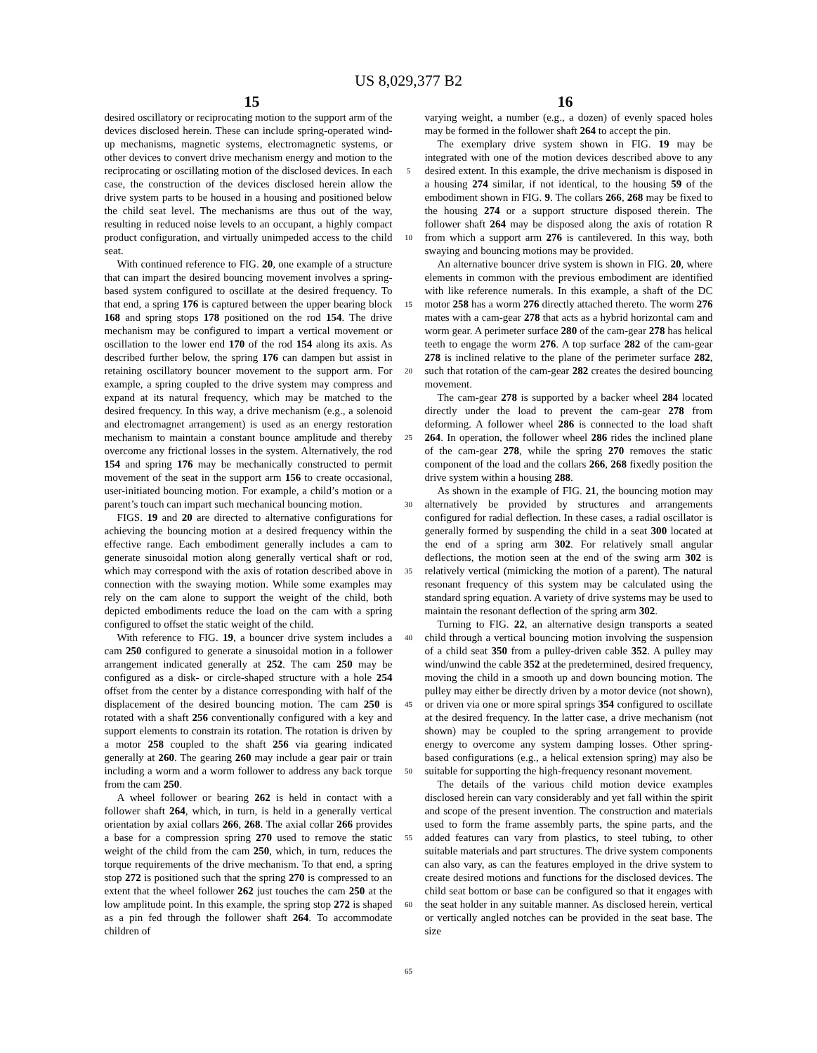US 8,029,377 B2
15 16
desired oscillatory or reciprocating motion to the support arm of the devices disclosed herein. These can include spring-operated wind-up mechanisms, magnetic systems, electromagnetic systems, or other devices to convert drive mechanism energy and motion to the reciprocating or oscillating motion of the disclosed devices. In each case, the construction of the devices disclosed herein allow the drive system parts to be housed in a housing and positioned below the child seat level. The mechanisms are thus out of the way, resulting in reduced noise levels to an occupant, a highly compact product configuration, and virtually unimpeded access to the child seat.
With continued reference to FIG. 20, one example of a structure that can impart the desired bouncing movement involves a spring-based system configured to oscillate at the desired frequency. To that end, a spring 176 is captured between the upper bearing block 168 and spring stops 178 positioned on the rod 154. The drive mechanism may be configured to impart a vertical movement or oscillation to the lower end 170 of the rod 154 along its axis. As described further below, the spring 176 can dampen but assist in retaining oscillatory bouncer movement to the support arm. For example, a spring coupled to the drive system may compress and expand at its natural frequency, which may be matched to the desired frequency. In this way, a drive mechanism (e.g., a solenoid and electromagnet arrangement) is used as an energy restoration mechanism to maintain a constant bounce amplitude and thereby overcome any frictional losses in the system. Alternatively, the rod 154 and spring 176 may be mechanically constructed to permit movement of the seat in the support arm 156 to create occasional, user-initiated bouncing motion. For example, a child’s motion or a parent’s touch can impart such mechanical bouncing motion.
FIGS. 19 and 20 are directed to alternative configurations for achieving the bouncing motion at a desired frequency within the effective range. Each embodiment generally includes a cam to generate sinusoidal motion along generally vertical shaft or rod, which may correspond with the axis of rotation described above in connection with the swaying motion. While some examples may rely on the cam alone to support the weight of the child, both depicted embodiments reduce the load on the cam with a spring configured to offset the static weight of the child.
With reference to FIG. 19, a bouncer drive system includes a cam 250 configured to generate a sinusoidal motion in a follower arrangement indicated generally at 252. The cam 250 may be configured as a disk- or circle-shaped structure with a hole 254 offset from the center by a distance corresponding with half of the displacement of the desired bouncing motion. The cam 250 is rotated with a shaft 256 conventionally configured with a key and support elements to constrain its rotation. The rotation is driven by a motor 258 coupled to the shaft 256 via gearing indicated generally at 260. The gearing 260 may include a gear pair or train including a worm and a worm follower to address any back torque from the cam 250.
A wheel follower or bearing 262 is held in contact with a follower shaft 264, which, in turn, is held in a generally vertical orientation by axial collars 266, 268. The axial collar 266 provides a base for a compression spring 270 used to remove the static weight of the child from the cam 250, which, in turn, reduces the torque requirements of the drive mechanism. To that end, a spring stop 272 is positioned such that the spring 270 is compressed to an extent that the wheel follower 262 just touches the cam 250 at the low amplitude point. In this example, the spring stop 272 is shaped as a pin fed through the follower shaft 264. To accommodate children of
5
10
15
20
25
30
35
40
45
50
55
60
65
varying weight, a number (e.g., a dozen) of evenly spaced holes may be formed in the follower shaft 264 to accept the pin.
The exemplary drive system shown in FIG. 19 may be integrated with one of the motion devices described above to any desired extent. In this example, the drive mechanism is disposed in a housing 274 similar, if not identical, to the housing 59 of the embodiment shown in FIG. 9. The collars 266, 268 may be fixed to the housing 274 or a support structure disposed therein. The follower shaft 264 may be disposed along the axis of rotation R from which a support arm 276 is cantilevered. In this way, both swaying and bouncing motions may be provided.
An alternative bouncer drive system is shown in FIG. 20, where elements in common with the previous embodiment are identified with like reference numerals. In this example, a shaft of the DC motor 258 has a worm 276 directly attached thereto. The worm 276 mates with a cam-gear 278 that acts as a hybrid horizontal cam and worm gear. A perimeter surface 280 of the cam-gear 278 has helical teeth to engage the worm 276. A top surface 282 of the cam-gear 278 is inclined relative to the plane of the perimeter surface 282, such that rotation of the cam-gear 282 creates the desired bouncing movement.
The cam-gear 278 is supported by a backer wheel 284 located directly under the load to prevent the cam-gear 278 from deforming. A follower wheel 286 is connected to the load shaft 264. In operation, the follower wheel 286 rides the inclined plane of the cam-gear 278, while the spring 270 removes the static component of the load and the collars 266, 268 fixedly position the drive system within a housing 288.
As shown in the example of FIG. 21, the bouncing motion may alternatively be provided by structures and arrangements configured for radial deflection. In these cases, a radial oscillator is generally formed by suspending the child in a seat 300 located at the end of a spring arm 302. For relatively small angular deflections, the motion seen at the end of the swing arm 302 is relatively vertical (mimicking the motion of a parent). The natural resonant frequency of this system may be calculated using the standard spring equation. A variety of drive systems may be used to maintain the resonant deflection of the spring arm 302.
Turning to FIG. 22, an alternative design transports a seated child through a vertical bouncing motion involving the suspension of a child seat 350 from a pulley-driven cable 352. A pulley may wind/unwind the cable 352 at the predetermined, desired frequency, moving the child in a smooth up and down bouncing motion. The pulley may either be directly driven by a motor device (not shown), or driven via one or more spiral springs 354 configured to oscillate at the desired frequency. In the latter case, a drive mechanism (not shown) may be coupled to the spring arrangement to provide energy to overcome any system damping losses. Other spring-based configurations (e.g., a helical extension spring) may also be suitable for supporting the high-frequency resonant movement.
The details of the various child motion device examples disclosed herein can vary considerably and yet fall within the spirit and scope of the present invention. The construction and materials used to form the frame assembly parts, the spine parts, and the added features can vary from plastics, to steel tubing, to other suitable materials and part structures. The drive system components can also vary, as can the features employed in the drive system to create desired motions and functions for the disclosed devices. The child seat bottom or base can be configured so that it engages with the seat holder in any suitable manner. As disclosed herein, vertical or vertically angled notches can be provided in the seat base. The size